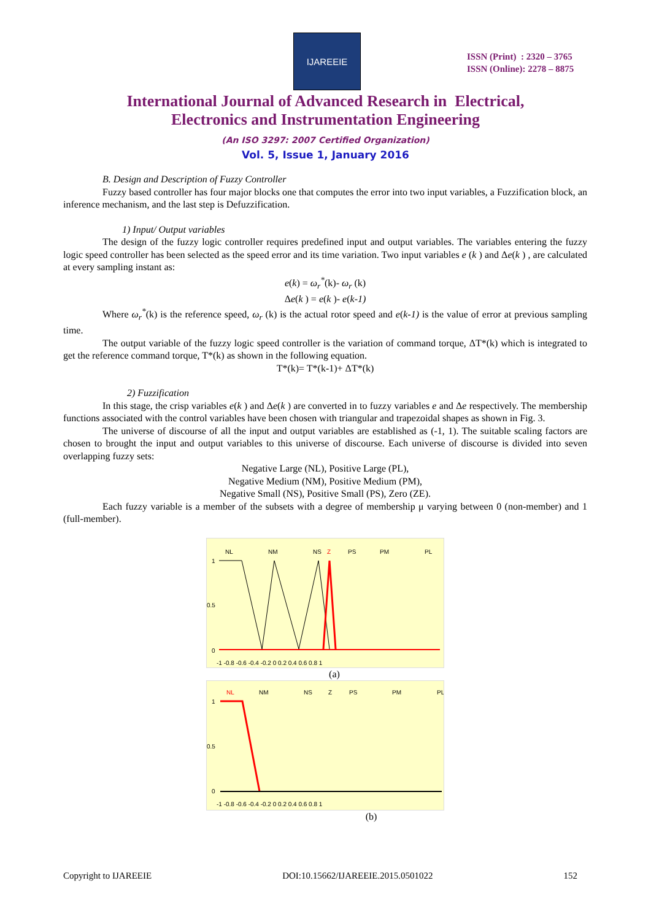IJAREEIE
ISSN (Print) : 2320 – 3765
ISSN (Online): 2278 – 8875
International Journal of Advanced Research in Electrical,
Electronics and Instrumentation Engineering
(An ISO 3297: 2007 Certified Organization)
Vol. 5, Issue 1, January 2016
B. Design and Description of Fuzzy Controller
Fuzzy based controller has four major blocks one that computes the error into two input variables, a Fuzzification block, an inference mechanism, and the last step is Defuzzification.
1) Input/ Output variables
The design of the fuzzy logic controller requires predefined input and output variables. The variables entering the fuzzy logic speed controller has been selected as the speed error and its time variation. Two input variables e (k ) and Δe(k ) , are calculated at every sampling instant as:
e(k) = ω<sub>r</sub><sup>*</sup>(k)- ω<sub>r</sub> (k)
Δe(k ) = e(k )- e(k-1)
Where ω<sub>r</sub><sup>*</sup>(k) is the reference speed, ω<sub>r</sub> (k) is the actual rotor speed and e(k-1) is the value of error at previous sampling time.
The output variable of the fuzzy logic speed controller is the variation of command torque, ΔT*(k) which is integrated to get the reference command torque, T*(k) as shown in the following equation.
T*(k)= T*(k-1)+ ΔT*(k)
2) Fuzzification
In this stage, the crisp variables e(k ) and Δe(k ) are converted in to fuzzy variables e and Δe respectively. The membership functions associated with the control variables have been chosen with triangular and trapezoidal shapes as shown in Fig. 3.
The universe of discourse of all the input and output variables are established as (-1, 1). The suitable scaling factors are chosen to brought the input and output variables to this universe of discourse. Each universe of discourse is divided into seven overlapping fuzzy sets:
Negative Large (NL), Positive Large (PL),
Negative Medium (NM), Positive Medium (PM),
Negative Small (NS), Positive Small (PS), Zero (ZE).
Each fuzzy variable is a member of the subsets with a degree of membership μ varying between 0 (non-member) and 1 (full-member).
NL
NM
NS
Z
PS
PM
PL
1
0.5
0
-1 -0.8 -0.6 -0.4 -0.2 0 0.2 0.4 0.6 0.8 1
(a)
NL
NM
NS
Z
PS
PM
PL
1
0.5
0
-1 -0.8 -0.6 -0.4 -0.2 0 0.2 0.4 0.6 0.8 1
(b)
Copyright to IJAREEIE DOI:10.15662/IJAREEIE.2015.0501022 152